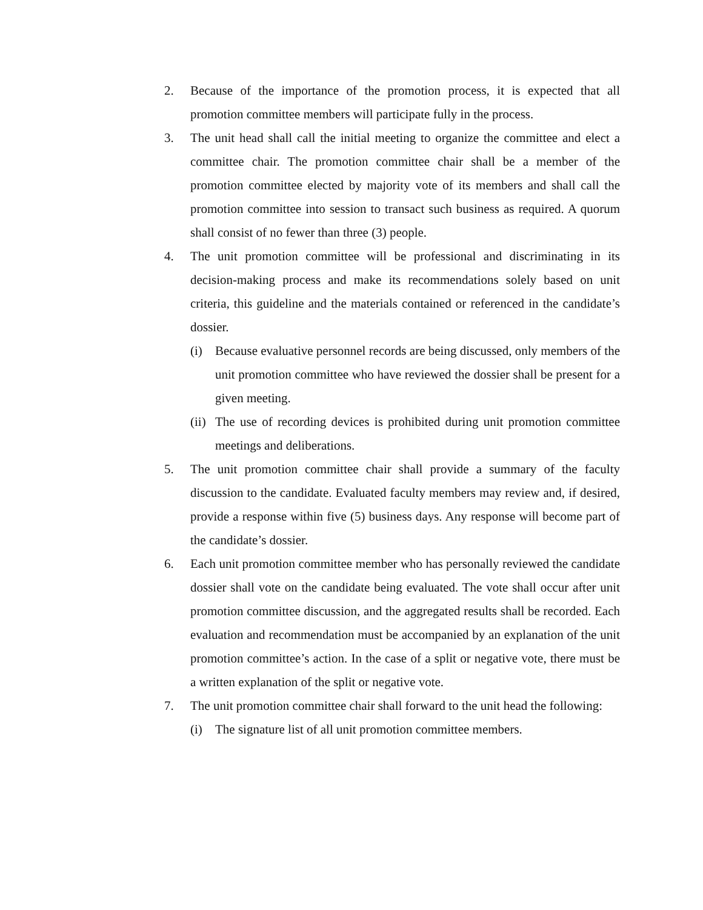2. Because of the importance of the promotion process, it is expected that all promotion committee members will participate fully in the process.
3. The unit head shall call the initial meeting to organize the committee and elect a committee chair. The promotion committee chair shall be a member of the promotion committee elected by majority vote of its members and shall call the promotion committee into session to transact such business as required. A quorum shall consist of no fewer than three (3) people.
4. The unit promotion committee will be professional and discriminating in its decision-making process and make its recommendations solely based on unit criteria, this guideline and the materials contained or referenced in the candidate’s dossier.
(i) Because evaluative personnel records are being discussed, only members of the unit promotion committee who have reviewed the dossier shall be present for a given meeting.
(ii) The use of recording devices is prohibited during unit promotion committee meetings and deliberations.
5. The unit promotion committee chair shall provide a summary of the faculty discussion to the candidate. Evaluated faculty members may review and, if desired, provide a response within five (5) business days. Any response will become part of the candidate’s dossier.
6. Each unit promotion committee member who has personally reviewed the candidate dossier shall vote on the candidate being evaluated. The vote shall occur after unit promotion committee discussion, and the aggregated results shall be recorded. Each evaluation and recommendation must be accompanied by an explanation of the unit promotion committee’s action. In the case of a split or negative vote, there must be a written explanation of the split or negative vote.
7. The unit promotion committee chair shall forward to the unit head the following:
(i) The signature list of all unit promotion committee members.